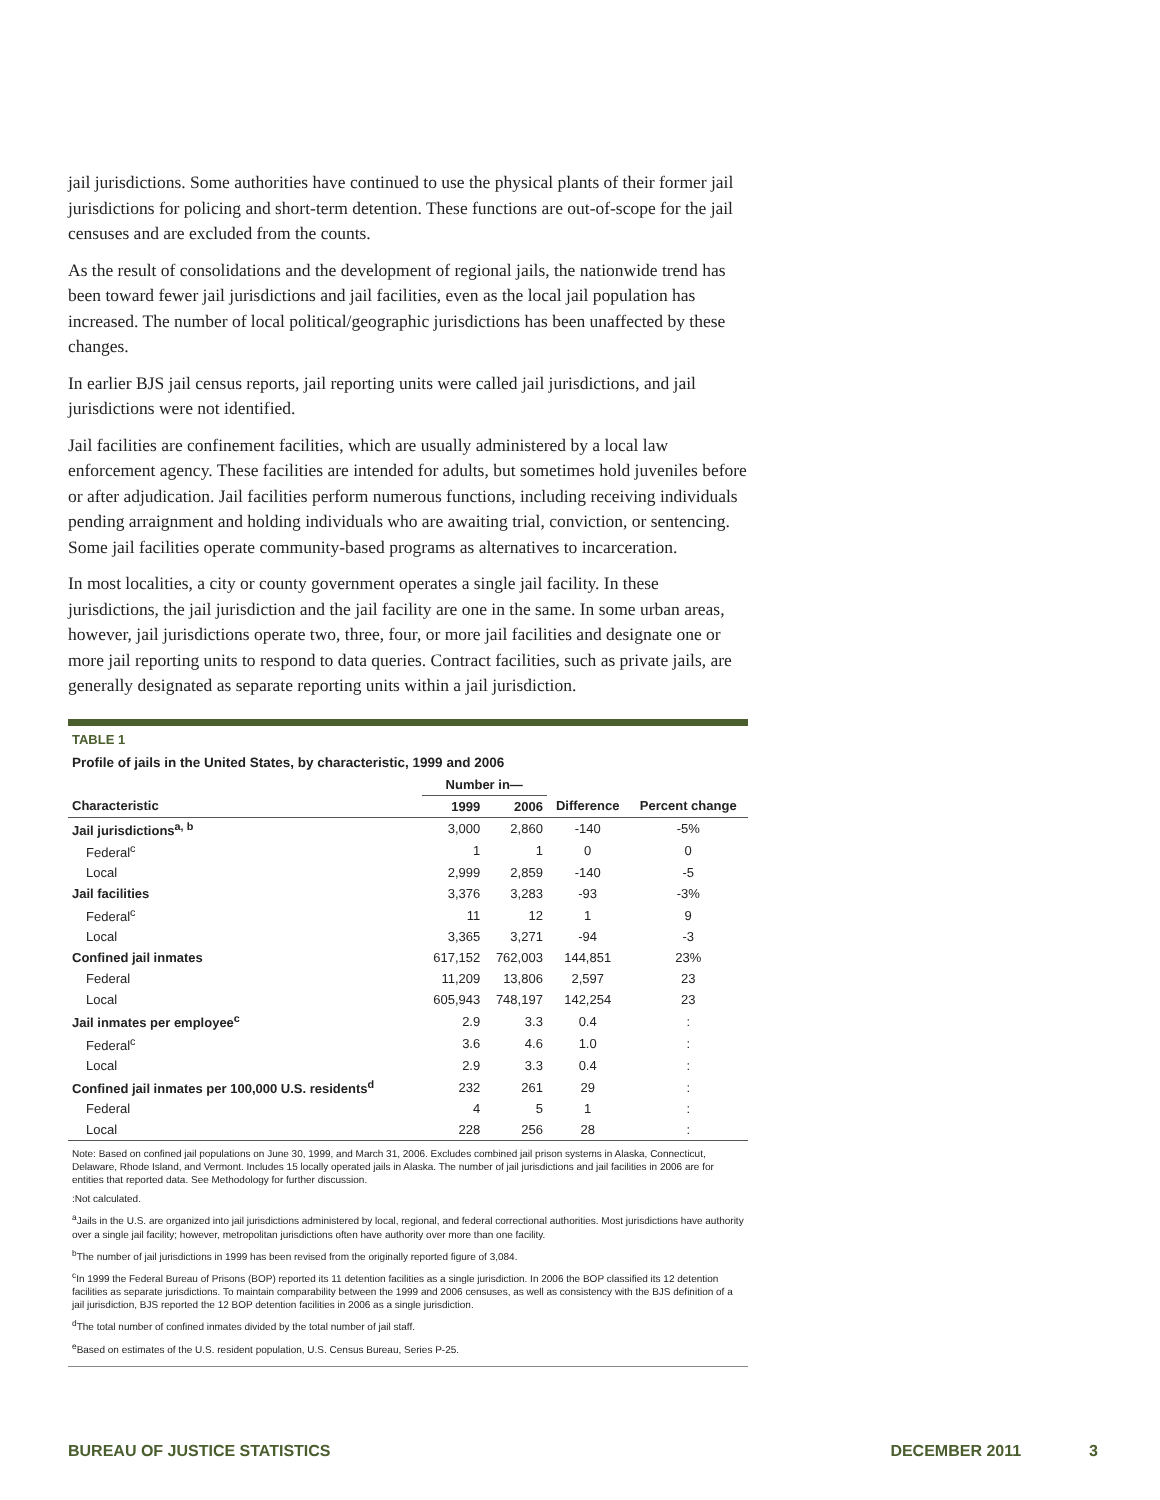jail jurisdictions. Some authorities have continued to use the physical plants of their former jail jurisdictions for policing and short-term detention. These functions are out-of-scope for the jail censuses and are excluded from the counts.
As the result of consolidations and the development of regional jails, the nationwide trend has been toward fewer jail jurisdictions and jail facilities, even as the local jail population has increased. The number of local political/geographic jurisdictions has been unaffected by these changes.
In earlier BJS jail census reports, jail reporting units were called jail jurisdictions, and jail jurisdictions were not identified.
Jail facilities are confinement facilities, which are usually administered by a local law enforcement agency. These facilities are intended for adults, but sometimes hold juveniles before or after adjudication. Jail facilities perform numerous functions, including receiving individuals pending arraignment and holding individuals who are awaiting trial, conviction, or sentencing. Some jail facilities operate community-based programs as alternatives to incarceration.
In most localities, a city or county government operates a single jail facility. In these jurisdictions, the jail jurisdiction and the jail facility are one in the same. In some urban areas, however, jail jurisdictions operate two, three, four, or more jail facilities and designate one or more jail reporting units to respond to data queries. Contract facilities, such as private jails, are generally designated as separate reporting units within a jail jurisdiction.
TABLE 1
Profile of jails in the United States, by characteristic, 1999 and 2006
| | Number in— | | | |
| --- | --- | --- | --- | --- |
| Characteristic | 1999 | 2006 | Difference | Percent change |
| Jail jurisdictions<sup>a, b</sup> | 3,000 | 2,860 | -140 | -5% |
| Federal<sup>c</sup> | 1 | 1 | 0 | 0 |
| Local | 2,999 | 2,859 | -140 | -5 |
| Jail facilities | 3,376 | 3,283 | -93 | -3% |
| Federal<sup>c</sup> | 11 | 12 | 1 | 9 |
| Local | 3,365 | 3,271 | -94 | -3 |
| Confined jail inmates | 617,152 | 762,003 | 144,851 | 23% |
| Federal | 11,209 | 13,806 | 2,597 | 23 |
| Local | 605,943 | 748,197 | 142,254 | 23 |
| Jail inmates per employee<sup>c</sup> | 2.9 | 3.3 | 0.4 | : |
| Federal<sup>c</sup> | 3.6 | 4.6 | 1.0 | : |
| Local | 2.9 | 3.3 | 0.4 | : |
| Confined jail inmates per 100,000 U.S. residents<sup>d</sup> | 232 | 261 | 29 | : |
| Federal | 4 | 5 | 1 | : |
| Local | 228 | 256 | 28 | : |
Note: Based on confined jail populations on June 30, 1999, and March 31, 2006. Excludes combined jail prison systems in Alaska, Connecticut, Delaware, Rhode Island, and Vermont. Includes 15 locally operated jails in Alaska. The number of jail jurisdictions and jail facilities in 2006 are for entities that reported data. See Methodology for further discussion.
:Not calculated.
<sup>a</sup> Jails in the U.S. are organized into jail jurisdictions administered by local, regional, and federal correctional authorities. Most jurisdictions have authority over a single jail facility; however, metropolitan jurisdictions often have authority over more than one facility.
<sup>b</sup> The number of jail jurisdictions in 1999 has been revised from the originally reported figure of 3,084.
<sup>c</sup> In 1999 the Federal Bureau of Prisons (BOP) reported its 11 detention facilities as a single jurisdiction. In 2006 the BOP classified its 12 detention facilities as separate jurisdictions. To maintain comparability between the 1999 and 2006 censuses, as well as consistency with the BJS definition of a jail jurisdiction, BJS reported the 12 BOP detention facilities in 2006 as a single jurisdiction.
<sup>d</sup> The total number of confined inmates divided by the total number of jail staff.
<sup>e</sup> Based on estimates of the U.S. resident population, U.S. Census Bureau, Series P-25.
BUREAU OF JUSTICE STATISTICS DECEMBER 2011 3